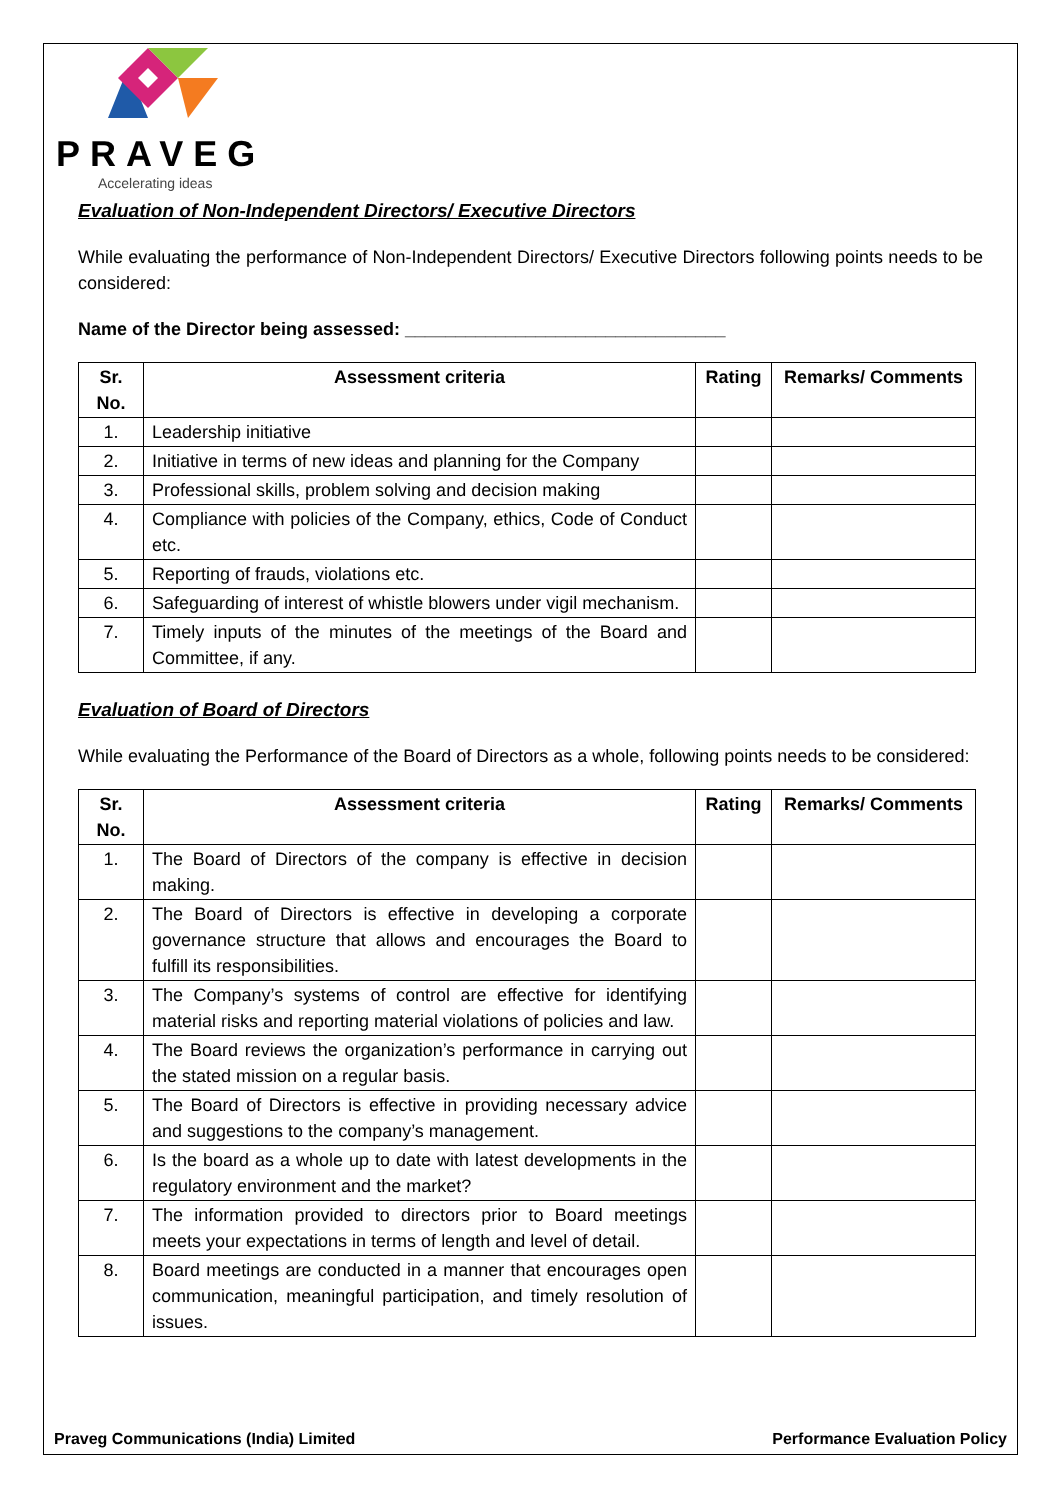PRAVEG
Accelerating ideas
Evaluation of Non-Independent Directors/ Executive Directors
While evaluating the performance of Non-Independent Directors/ Executive Directors following points needs to be considered:
Name of the Director being assessed: ________________________________
| Sr. No. | Assessment criteria | Rating | Remarks/ Comments |
| --- | --- | --- | --- |
| 1. | Leadership initiative | | |
| 2. | Initiative in terms of new ideas and planning for the Company | | |
| 3. | Professional skills, problem solving and decision making | | |
| 4. | Compliance with policies of the Company, ethics, Code of Conduct etc. | | |
| 5. | Reporting of frauds, violations etc. | | |
| 6. | Safeguarding of interest of whistle blowers under vigil mechanism. | | |
| 7. | Timely inputs of the minutes of the meetings of the Board and Committee, if any. | | |
Evaluation of Board of Directors
While evaluating the Performance of the Board of Directors as a whole, following points needs to be considered:
| Sr. No. | Assessment criteria | Rating | Remarks/ Comments |
| --- | --- | --- | --- |
| 1. | The Board of Directors of the company is effective in decision making. | | |
| 2. | The Board of Directors is effective in developing a corporate governance structure that allows and encourages the Board to fulfill its responsibilities. | | |
| 3. | The Company’s systems of control are effective for identifying material risks and reporting material violations of policies and law. | | |
| 4. | The Board reviews the organization’s performance in carrying out the stated mission on a regular basis. | | |
| 5. | The Board of Directors is effective in providing necessary advice and suggestions to the company’s management. | | |
| 6. | Is the board as a whole up to date with latest developments in the regulatory environment and the market? | | |
| 7. | The information provided to directors prior to Board meetings meets your expectations in terms of length and level of detail. | | |
| 8. | Board meetings are conducted in a manner that encourages open communication, meaningful participation, and timely resolution of issues. | | |
Praveg Communications (India) Limited Performance Evaluation Policy